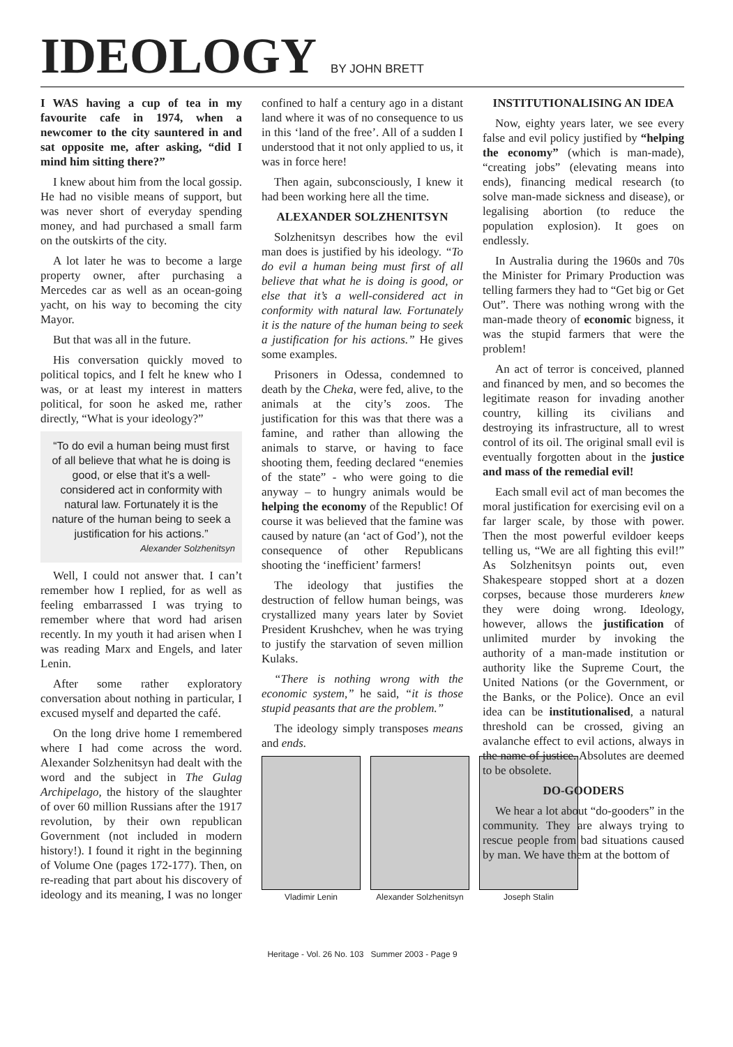IDEOLOGY
BY JOHN BRETT
I WAS having a cup of tea in my favourite cafe in 1974, when a newcomer to the city sauntered in and sat opposite me, after asking, “did I mind him sitting there?”
I knew about him from the local gossip. He had no visible means of support, but was never short of everyday spending money, and had purchased a small farm on the outskirts of the city.
A lot later he was to become a large property owner, after purchasing a Mercedes car as well as an ocean-going yacht, on his way to becoming the city Mayor.
But that was all in the future.
His conversation quickly moved to political topics, and I felt he knew who I was, or at least my interest in matters political, for soon he asked me, rather directly, “What is your ideology?”
“To do evil a human being must first of all believe that what he is doing is good, or else that it’s a well-considered act in conformity with natural law. Fortunately it is the nature of the human being to seek a justification for his actions.”
Alexander Solzhenitsyn
Well, I could not answer that. I can’t remember how I replied, for as well as feeling embarrassed I was trying to remember where that word had arisen recently. In my youth it had arisen when I was reading Marx and Engels, and later Lenin.
After some rather exploratory conversation about nothing in particular, I excused myself and departed the café.
On the long drive home I remembered where I had come across the word. Alexander Solzhenitsyn had dealt with the word and the subject in The Gulag Archipelago, the history of the slaughter of over 60 million Russians after the 1917 revolution, by their own republican Government (not included in modern history!). I found it right in the beginning of Volume One (pages 172-177). Then, on re-reading that part about his discovery of ideology and its meaning, I was no longer confined to half a century ago in a distant land where it was of no consequence to us in this ‘land of the free’. All of a sudden I understood that it not only applied to us, it was in force here!
Then again, subconsciously, I knew it had been working here all the time.
ALEXANDER SOLZHENITSYN
Solzhenitsyn describes how the evil man does is justified by his ideology. “To do evil a human being must first of all believe that what he is doing is good, or else that it’s a well-considered act in conformity with natural law. Fortunately it is the nature of the human being to seek a justification for his actions.” He gives some examples.
Prisoners in Odessa, condemned to death by the Cheka, were fed, alive, to the animals at the city’s zoos. The justification for this was that there was a famine, and rather than allowing the animals to starve, or having to face shooting them, feeding declared “enemies of the state” - who were going to die anyway – to hungry animals would be helping the economy of the Republic! Of course it was believed that the famine was caused by nature (an ‘act of God’), not the consequence of other Republicans shooting the ‘inefficient’ farmers!
The ideology that justifies the destruction of fellow human beings, was crystallized many years later by Soviet President Krushchev, when he was trying to justify the starvation of seven million Kulaks.
“There is nothing wrong with the economic system,” he said, “it is those stupid peasants that are the problem.”
The ideology simply transposes means and ends.
Vladimir Lenin Alexander Solzhenitsyn Joseph Stalin
INSTITUTIONALISING AN IDEA
Now, eighty years later, we see every false and evil policy justified by “helping the economy” (which is man-made), “creating jobs” (elevating means into ends), financing medical research (to solve man-made sickness and disease), or legalising abortion (to reduce the population explosion). It goes on endlessly.
In Australia during the 1960s and 70s the Minister for Primary Production was telling farmers they had to “Get big or Get Out”. There was nothing wrong with the man-made theory of economic bigness, it was the stupid farmers that were the problem!
An act of terror is conceived, planned and financed by men, and so becomes the legitimate reason for invading another country, killing its civilians and destroying its infrastructure, all to wrest control of its oil. The original small evil is eventually forgotten about in the justice and mass of the remedial evil!
Each small evil act of man becomes the moral justification for exercising evil on a far larger scale, by those with power. Then the most powerful evildoer keeps telling us, “We are all fighting this evil!” As Solzhenitsyn points out, even Shakespeare stopped short at a dozen corpses, because those murderers knew they were doing wrong. Ideology, however, allows the justification of unlimited murder by invoking the authority of a man-made institution or authority like the Supreme Court, the United Nations (or the Government, or the Banks, or the Police). Once an evil idea can be institutionalised, a natural threshold can be crossed, giving an avalanche effect to evil actions, always in the name of justice. Absolutes are deemed to be obsolete.
DO-GOODERS
We hear a lot about “do-gooders” in the community. They are always trying to rescue people from bad situations caused by man. We have them at the bottom of
Heritage - Vol. 26 No. 103 Summer 2003 - Page 9